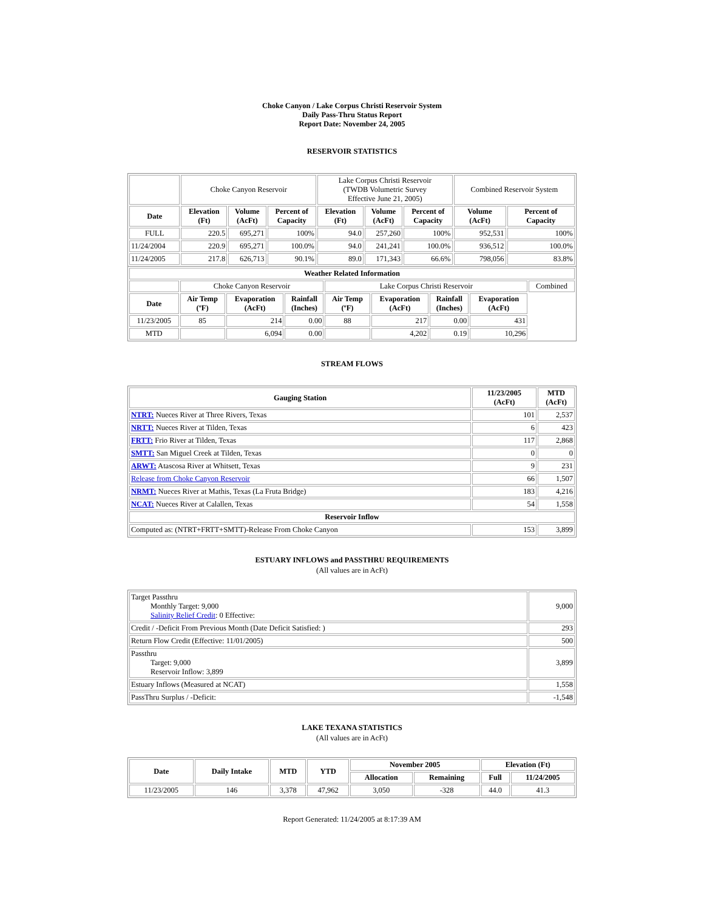Choke Canyon / Lake Corpus Christi Reservoir System
Daily Pass-Thru Status Report
Report Date: November 24, 2005
RESERVOIR STATISTICS
| | Choke Canyon Reservoir | | | Lake Corpus Christi Reservoir (TWDB Volumetric Survey Effective June 21, 2005) | | | Combined Reservoir System | |
| Date | Elevation (Ft) | Volume (AcFt) | Percent of Capacity | Elevation (Ft) | Volume (AcFt) | Percent of Capacity | Volume (AcFt) | Percent of Capacity |
| FULL | 220.5 | 695,271 | 100% | 94.0 | 257,260 | 100% | 952,531 | 100% |
| 11/24/2004 | 220.9 | 695,271 | 100.0% | 94.0 | 241,241 | 100.0% | 936,512 | 100.0% |
| 11/24/2005 | 217.8 | 626,713 | 90.1% | 89.0 | 171,343 | 66.6% | 798,056 | 83.8% |
| Weather Related Information | | | | | | | | |
| --- | --- | --- | --- | --- | --- | --- | --- | --- |
| | Choke Canyon Reservoir | | | Lake Corpus Christi Reservoir | | | | Combined |
| Date | Air Temp (ºF) | Evaporation (AcFt) | Rainfall (Inches) | Air Temp (ºF) | Evaporation (AcFt) | Rainfall (Inches) | Evaporation (AcFt) | |
| 11/23/2005 | 85 | 214 | 0.00 | 88 | 217 | 0.00 | 431 | |
| MTD | | 6,094 | 0.00 | | 4,202 | 0.19 | 10,296 | |
STREAM FLOWS
| Gauging Station | 11/23/2005 (AcFt) | MTD (AcFt) |
| --- | --- | --- |
| NTRT: Nueces River at Three Rivers, Texas | 101 | 2,537 |
| NRTT: Nueces River at Tilden, Texas | 6 | 423 |
| FRTT: Frio River at Tilden, Texas | 117 | 2,868 |
| SMTT: San Miguel Creek at Tilden, Texas | 0 | 0 |
| ARWT: Atascosa River at Whitsett, Texas | 9 | 231 |
| Release from Choke Canyon Reservoir | 66 | 1,507 |
| NRMT: Nueces River at Mathis, Texas (La Fruta Bridge) | 183 | 4,216 |
| NCAT: Nueces River at Calallen, Texas | 54 | 1,558 |
| Reservoir Inflow | | |
| Computed as: (NTRT+FRTT+SMTT)-Release From Choke Canyon | 153 | 3,899 |
ESTUARY INFLOWS and PASSTHRU REQUIREMENTS
(All values are in AcFt)
| Target Passthru Monthly Target: 9,000 Salinity Relief Credit : 0 Effective: | 9,000 |
| Credit / -Deficit From Previous Month (Date Deficit Satisfied: ) | 293 |
| Return Flow Credit (Effective: 11/01/2005) | 500 |
| Passthru Target: 9,000 Reservoir Inflow: 3,899 | 3,899 |
| Estuary Inflows (Measured at NCAT) | 1,558 |
| PassThru Surplus / -Deficit: | -1,548 |
LAKE TEXANA STATISTICS
(All values are in AcFt)
| Date | Daily Intake | MTD | YTD | November 2005 | | Elevation (Ft) | |
| --- | --- | --- | --- | --- | --- | --- | --- |
| | | | | Allocation | Remaining | Full | 11/24/2005 |
| 11/23/2005 | 146 | 3,378 | 47,962 | 3,050 | -328 | 44.0 | 41.3 |
Report Generated: 11/24/2005 at 8:17:39 AM